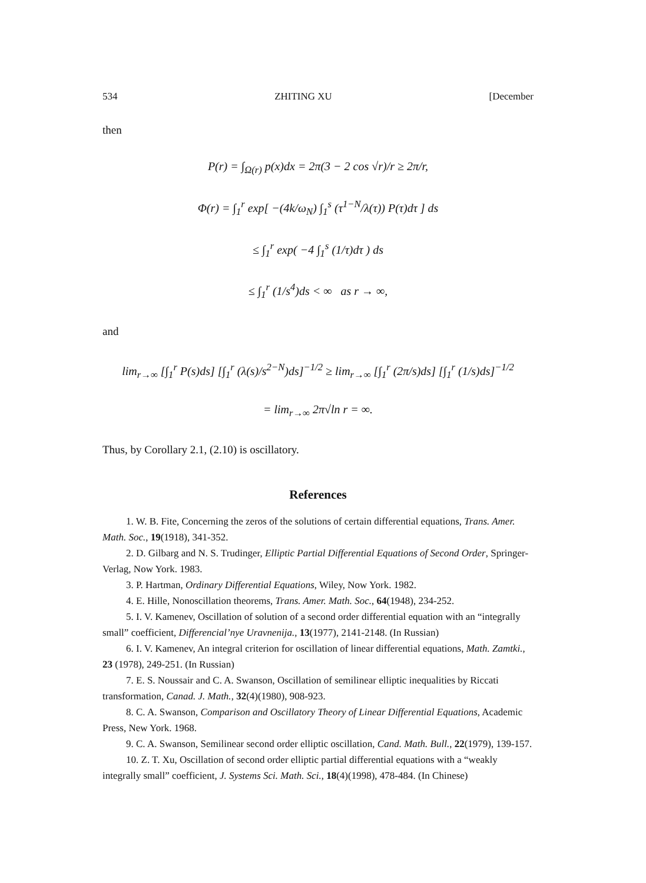534 ZHITING XU [December
then
P(r) = ∫<sub>Ω(r)</sub> p(x)dx = 2π(3 − 2 cos √r)/r ≥ 2π/r,
Φ(r) = ∫<sub>1</sub><sup>r</sup> exp[ −(4k/ω<sub>N</sub>) ∫<sub>1</sub><sup>s</sup> (τ<sup>1−N</sup>/λ(τ)) P(τ)dτ ] ds
≤ ∫<sub>1</sub><sup>r</sup> exp( −4 ∫<sub>1</sub><sup>s</sup> (1/τ)dτ ) ds
≤ ∫<sub>1</sub><sup>r</sup> (1/s<sup>4</sup>)ds < ∞ as r → ∞,
and
lim<sub>r→∞</sub> [∫<sub>1</sub><sup>r</sup> P(s)ds] [∫<sub>1</sub><sup>r</sup> (λ(s)/s<sup>2−N</sup>)ds]<sup>−1/2</sup> ≥ lim<sub>r→∞</sub> [∫<sub>1</sub><sup>r</sup> (2π/s)ds] [∫<sub>1</sub><sup>r</sup> (1/s)ds]<sup>−1/2</sup>
= lim<sub>r→∞</sub> 2π√ln r = ∞.
Thus, by Corollary 2.1, (2.10) is oscillatory.
References
1. W. B. Fite, Concerning the zeros of the solutions of certain differential equations, Trans. Amer. Math. Soc., 19(1918), 341-352.
2. D. Gilbarg and N. S. Trudinger, Elliptic Partial Differential Equations of Second Order, Springer-Verlag, Now York. 1983.
3. P. Hartman, Ordinary Differential Equations, Wiley, Now York. 1982.
4. E. Hille, Nonoscillation theorems, Trans. Amer. Math. Soc., 64(1948), 234-252.
5. I. V. Kamenev, Oscillation of solution of a second order differential equation with an “integrally small” coefficient, Differencial’nye Uravnenija., 13(1977), 2141-2148. (In Russian)
6. I. V. Kamenev, An integral criterion for oscillation of linear differential equations, Math. Zamtki., 23 (1978), 249-251. (In Russian)
7. E. S. Noussair and C. A. Swanson, Oscillation of semilinear elliptic inequalities by Riccati transformation, Canad. J. Math., 32(4)(1980), 908-923.
8. C. A. Swanson, Comparison and Oscillatory Theory of Linear Differential Equations, Academic Press, New York. 1968.
9. C. A. Swanson, Semilinear second order elliptic oscillation, Cand. Math. Bull., 22(1979), 139-157.
10. Z. T. Xu, Oscillation of second order elliptic partial differential equations with a “weakly integrally small” coefficient, J. Systems Sci. Math. Sci., 18(4)(1998), 478-484. (In Chinese)